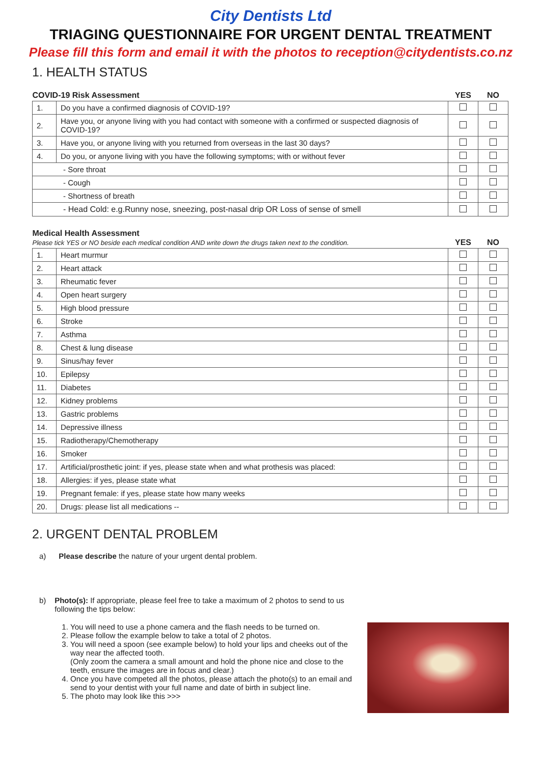City Dentists Ltd
TRIAGING QUESTIONNAIRE FOR URGENT DENTAL TREATMENT
Please fill this form and email it with the photos to reception@citydentists.co.nz
1. HEALTH STATUS
| COVID-19 Risk Assessment | | YES | NO |
| --- | --- | --- | --- |
| 1. | Do you have a confirmed diagnosis of COVID-19? | | |
| 2. | Have you, or anyone living with you had contact with someone with a confirmed or suspected diagnosis of COVID-19? | | |
| 3. | Have you, or anyone living with you returned from overseas in the last 30 days? | | |
| 4. | Do you, or anyone living with you have the following symptoms; with or without fever | | |
| - Sore throat | | | |
| - Cough | | | |
| - Shortness of breath | | | |
| - Head Cold: e.g.Runny nose, sneezing, post-nasal drip OR Loss of sense of smell | | | |
| Medical Health Assessment Please tick YES or NO beside each medical condition AND write down the drugs taken next to the condition. | | YES | NO |
| --- | --- | --- | --- |
| 1. | Heart murmur | | |
| 2. | Heart attack | | |
| 3. | Rheumatic fever | | |
| 4. | Open heart surgery | | |
| 5. | High blood pressure | | |
| 6. | Stroke | | |
| 7. | Asthma | | |
| 8. | Chest & lung disease | | |
| 9. | Sinus/hay fever | | |
| 10. | Epilepsy | | |
| 11. | Diabetes | | |
| 12. | Kidney problems | | |
| 13. | Gastric problems | | |
| 14. | Depressive illness | | |
| 15. | Radiotherapy/Chemotherapy | | |
| 16. | Smoker | | |
| 17. | Artificial/prosthetic joint: if yes, please state when and what prothesis was placed: | | |
| 18. | Allergies: if yes, please state what | | |
| 19. | Pregnant female: if yes, please state how many weeks | | |
| 20. | Drugs: please list all medications -- | | |
2. URGENT DENTAL PROBLEM
a) Please describe the nature of your urgent dental problem.
b) Photo(s): If appropriate, please feel free to take a maximum of 2 photos to send to us following the tips below:
1. You will need to use a phone camera and the flash needs to be turned on.
2. Please follow the example below to take a total of 2 photos.
3. You will need a spoon (see example below) to hold your lips and cheeks out of the way near the affected tooth.
(Only zoom the camera a small amount and hold the phone nice and close to the teeth, ensure the images are in focus and clear.)
4. Once you have competed all the photos, please attach the photo(s) to an email and send to your dentist with your full name and date of birth in subject line.
5. The photo may look like this >>>